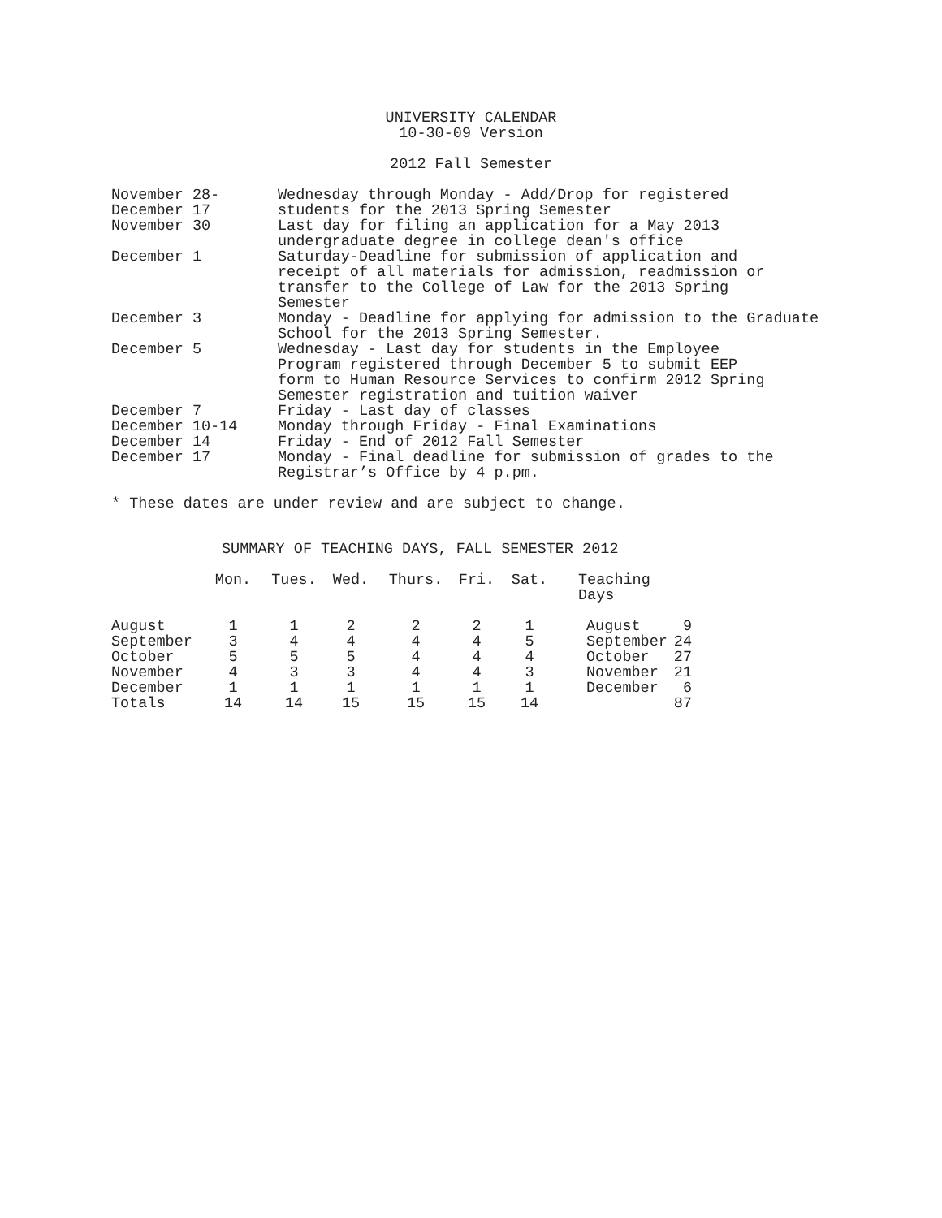UNIVERSITY CALENDAR
10-30-09 Version
2012 Fall Semester
| November 28- December 17 | Wednesday through Monday - Add/Drop for registered students for the 2013 Spring Semester |
| November 30 | Last day for filing an application for a May 2013 undergraduate degree in college dean's office |
| December 1 | Saturday-Deadline for submission of application and receipt of all materials for admission, readmission or transfer to the College of Law for the 2013 Spring Semester |
| December 3 | Monday - Deadline for applying for admission to the Graduate School for the 2013 Spring Semester. |
| December 5 | Wednesday - Last day for students in the Employee Program registered through December 5 to submit EEP form to Human Resource Services to confirm 2012 Spring Semester registration and tuition waiver |
| December 7 | Friday - Last day of classes |
| December 10-14 | Monday through Friday - Final Examinations |
| December 14 | Friday - End of 2012 Fall Semester |
| December 17 | Monday - Final deadline for submission of grades to the Registrar’s Office by 4 p.pm. |
* These dates are under review and are subject to change.
SUMMARY OF TEACHING DAYS, FALL SEMESTER 2012
| | Mon. | Tues. | Wed. | Thurs. | Fri. | Sat. | Teaching Days | |
| --- | --- | --- | --- | --- | --- | --- | --- | --- |
| August | 1 | 1 | 2 | 2 | 2 | 1 | August | 9 |
| September | 3 | 4 | 4 | 4 | 4 | 5 | September | 24 |
| October | 5 | 5 | 5 | 4 | 4 | 4 | October | 27 |
| November | 4 | 3 | 3 | 4 | 4 | 3 | November | 21 |
| December | 1 | 1 | 1 | 1 | 1 | 1 | December | 6 |
| Totals | 14 | 14 | 15 | 15 | 15 | 14 | | 87 |